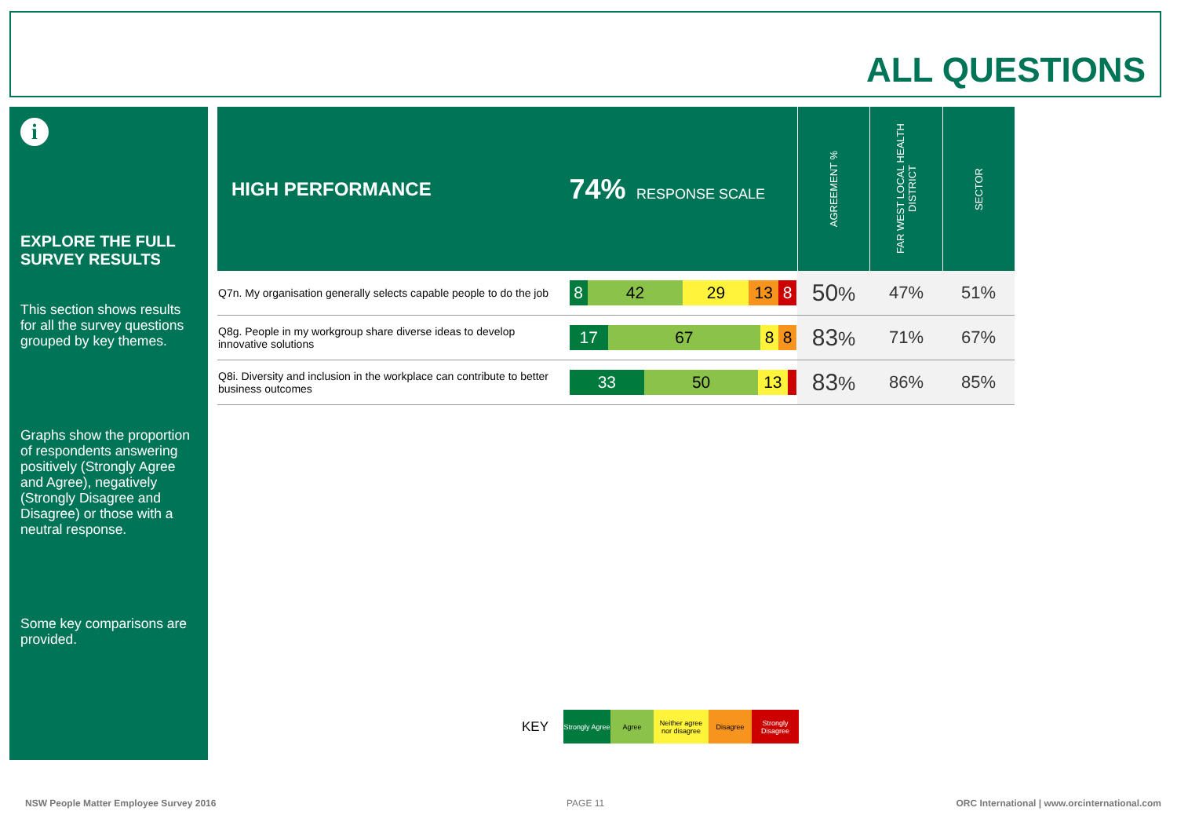ALL QUESTIONS
i
EXPLORE THE FULL SURVEY RESULTS
This section shows results for all the survey questions grouped by key themes.
Graphs show the proportion of respondents answering positively (Strongly Agree and Agree), negatively (Strongly Disagree and Disagree) or those with a neutral response.
Some key comparisons are provided.
| HIGH PERFORMANCE | 74% RESPONSE SCALE | AGREEMENT % | FAR WEST LOCAL HEALTH DISTRICT | SECTOR |
| Q7n. My organisation generally selects capable people to do the job | 8 42 29 13 8 | 50 % | 47% | 51% |
| Q8g. People in my workgroup share diverse ideas to develop innovative solutions | 17 67 8 8 | 83 % | 71% | 67% |
| Q8i. Diversity and inclusion in the workplace can contribute to better business outcomes | 33 50 13 | 83 % | 86% | 85% |
KEY Strongly Agree Agree Neither agree nor disagree Disagree Strongly Disagree
NSW People Matter Employee Survey 2016
PAGE 11
ORC International | www.orcinternational.com